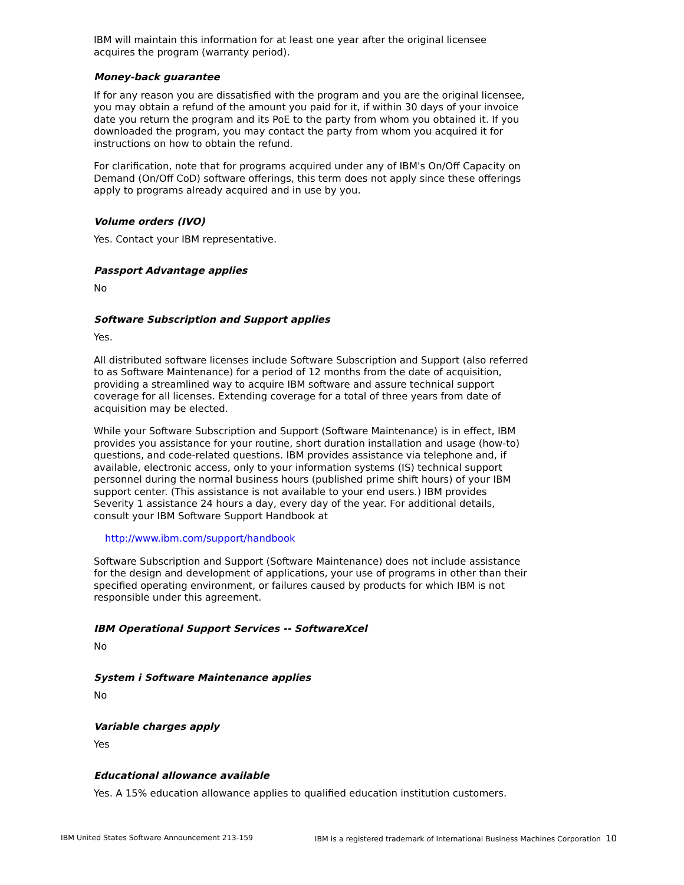IBM will maintain this information for at least one year after the original licensee acquires the program (warranty period).
Money-back guarantee
If for any reason you are dissatisfied with the program and you are the original licensee, you may obtain a refund of the amount you paid for it, if within 30 days of your invoice date you return the program and its PoE to the party from whom you obtained it. If you downloaded the program, you may contact the party from whom you acquired it for instructions on how to obtain the refund.
For clarification, note that for programs acquired under any of IBM's On/Off Capacity on Demand (On/Off CoD) software offerings, this term does not apply since these offerings apply to programs already acquired and in use by you.
Volume orders (IVO)
Yes. Contact your IBM representative.
Passport Advantage applies
No
Software Subscription and Support applies
Yes.
All distributed software licenses include Software Subscription and Support (also referred to as Software Maintenance) for a period of 12 months from the date of acquisition, providing a streamlined way to acquire IBM software and assure technical support coverage for all licenses. Extending coverage for a total of three years from date of acquisition may be elected.
While your Software Subscription and Support (Software Maintenance) is in effect, IBM provides you assistance for your routine, short duration installation and usage (how-to) questions, and code-related questions. IBM provides assistance via telephone and, if available, electronic access, only to your information systems (IS) technical support personnel during the normal business hours (published prime shift hours) of your IBM support center. (This assistance is not available to your end users.) IBM provides Severity 1 assistance 24 hours a day, every day of the year. For additional details, consult your IBM Software Support Handbook at
http://www.ibm.com/support/handbook
Software Subscription and Support (Software Maintenance) does not include assistance for the design and development of applications, your use of programs in other than their specified operating environment, or failures caused by products for which IBM is not responsible under this agreement.
IBM Operational Support Services -- SoftwareXcel
No
System i Software Maintenance applies
No
Variable charges apply
Yes
Educational allowance available
Yes. A 15% education allowance applies to qualified education institution customers.
IBM United States Software Announcement 213-159 IBM is a registered trademark of International Business Machines Corporation 10